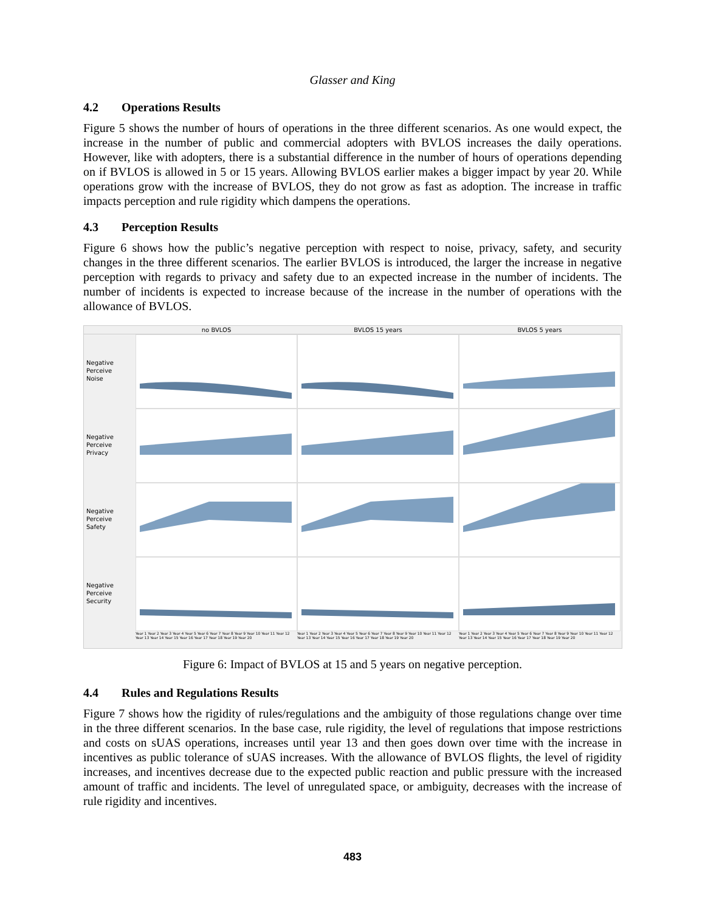Glasser and King
4.2 Operations Results
Figure 5 shows the number of hours of operations in the three different scenarios. As one would expect, the increase in the number of public and commercial adopters with BVLOS increases the daily operations. However, like with adopters, there is a substantial difference in the number of hours of operations depending on if BVLOS is allowed in 5 or 15 years. Allowing BVLOS earlier makes a bigger impact by year 20. While operations grow with the increase of BVLOS, they do not grow as fast as adoption. The increase in traffic impacts perception and rule rigidity which dampens the operations.
4.3 Perception Results
Figure 6 shows how the public’s negative perception with respect to noise, privacy, safety, and security changes in the three different scenarios. The earlier BVLOS is introduced, the larger the increase in negative perception with regards to privacy and safety due to an expected increase in the number of incidents. The number of incidents is expected to increase because of the increase in the number of operations with the allowance of BVLOS.
no BVLOS
BVLOS 15 years
BVLOS 5 years
Negative
Perceive
Noise
Negative
Perceive
Privacy
Negative
Perceive
Safety
Negative
Perceive
Security
Year 1 Year 2 Year 3 Year 4 Year 5 Year 6 Year 7 Year 8 Year 9 Year 10 Year 11 Year 12 Year 13 Year 14 Year 15 Year 16 Year 17 Year 18 Year 19 Year 20
Year 1 Year 2 Year 3 Year 4 Year 5 Year 6 Year 7 Year 8 Year 9 Year 10 Year 11 Year 12 Year 13 Year 14 Year 15 Year 16 Year 17 Year 18 Year 19 Year 20
Year 1 Year 2 Year 3 Year 4 Year 5 Year 6 Year 7 Year 8 Year 9 Year 10 Year 11 Year 12 Year 13 Year 14 Year 15 Year 16 Year 17 Year 18 Year 19 Year 20
Figure 6: Impact of BVLOS at 15 and 5 years on negative perception.
4.4 Rules and Regulations Results
Figure 7 shows how the rigidity of rules/regulations and the ambiguity of those regulations change over time in the three different scenarios. In the base case, rule rigidity, the level of regulations that impose restrictions and costs on sUAS operations, increases until year 13 and then goes down over time with the increase in incentives as public tolerance of sUAS increases. With the allowance of BVLOS flights, the level of rigidity increases, and incentives decrease due to the expected public reaction and public pressure with the increased amount of traffic and incidents. The level of unregulated space, or ambiguity, decreases with the increase of rule rigidity and incentives.
483